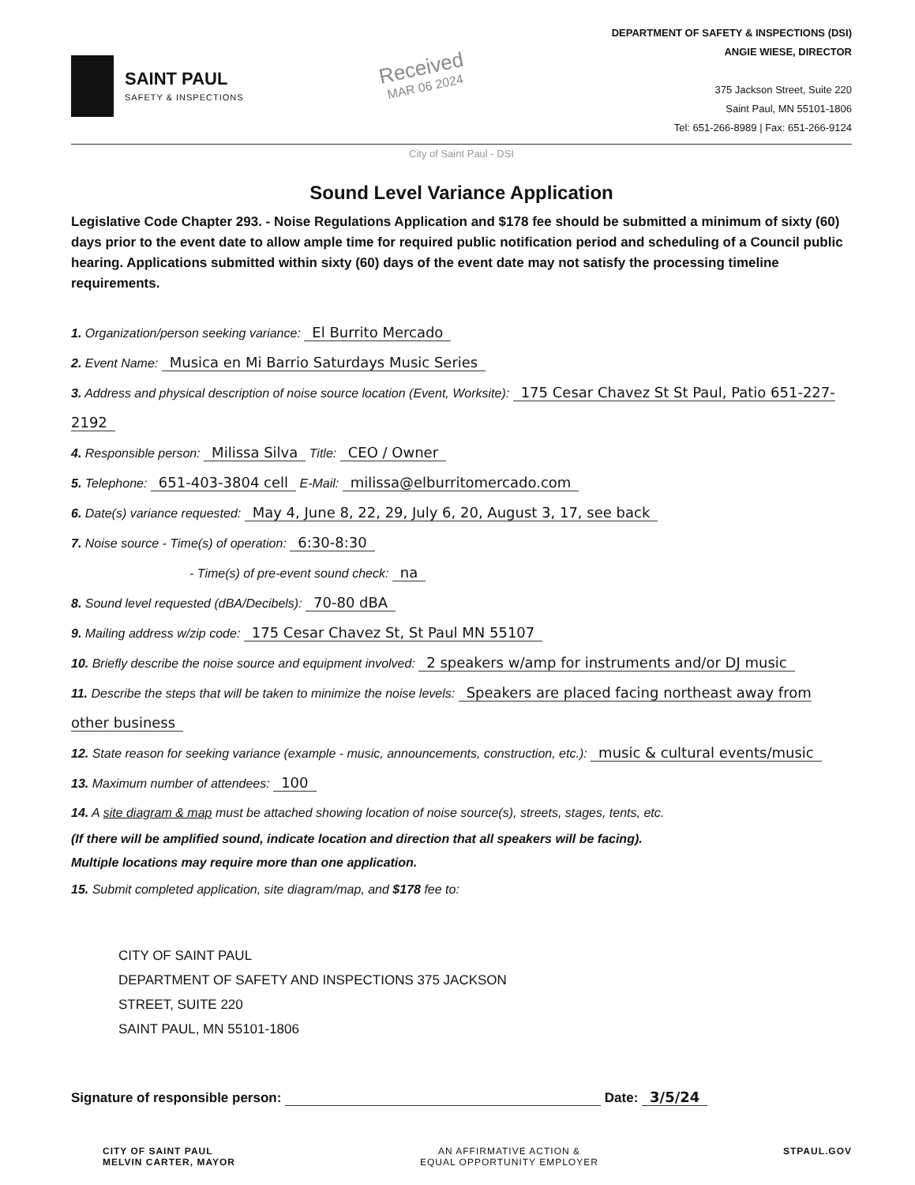SAINT PAUL
SAFETY & INSPECTIONS
Received
MAR 06 2024
DEPARTMENT OF SAFETY & INSPECTIONS (DSI)
ANGIE WIESE, DIRECTOR
375 Jackson Street, Suite 220
Saint Paul, MN 55101-1806
Tel: 651-266-8989 | Fax: 651-266-9124
City of Saint Paul - DSI
Sound Level Variance Application
Legislative Code Chapter 293. - Noise Regulations Application and $178 fee should be submitted a minimum of sixty (60) days prior to the event date to allow ample time for required public notification period and scheduling of a Council public hearing. Applications submitted within sixty (60) days of the event date may not satisfy the processing timeline requirements.
1. Organization/person seeking variance: El Burrito Mercado
2. Event Name: Musica en Mi Barrio Saturdays Music Series
3. Address and physical description of noise source location (Event, Worksite): 175 Cesar Chavez St St Paul, Patio 651-227-2192
4. Responsible person: Milissa Silva Title: CEO / Owner
5. Telephone: 651-403-3804 cell E-Mail: milissa@elburritomercado.com
6. Date(s) variance requested: May 4, June 8, 22, 29, July 6, 20, August 3, 17, see back
7. Noise source - Time(s) of operation: 6:30-8:30
- Time(s) of pre-event sound check: na
8. Sound level requested (dBA/Decibels): 70-80 dBA
9. Mailing address w/zip code: 175 Cesar Chavez St, St Paul MN 55107
10. Briefly describe the noise source and equipment involved: 2 speakers w/amp for instruments and/or DJ music
11. Describe the steps that will be taken to minimize the noise levels: Speakers are placed facing northeast away from other business
12. State reason for seeking variance (example - music, announcements, construction, etc.): music & cultural events/music
13. Maximum number of attendees: 100
14. A site diagram & map must be attached showing location of noise source(s), streets, stages, tents, etc.
(If there will be amplified sound, indicate location and direction that all speakers will be facing).
Multiple locations may require more than one application.
15. Submit completed application, site diagram/map, and $178 fee to:
CITY OF SAINT PAUL
DEPARTMENT OF SAFETY AND INSPECTIONS 375 JACKSON
STREET, SUITE 220
SAINT PAUL, MN 55101-1806
Signature of responsible person: Date: 3/5/24
CITY OF SAINT PAUL
MELVIN CARTER, MAYOR AN AFFIRMATIVE ACTION &
EQUAL OPPORTUNITY EMPLOYER STPAUL.GOV